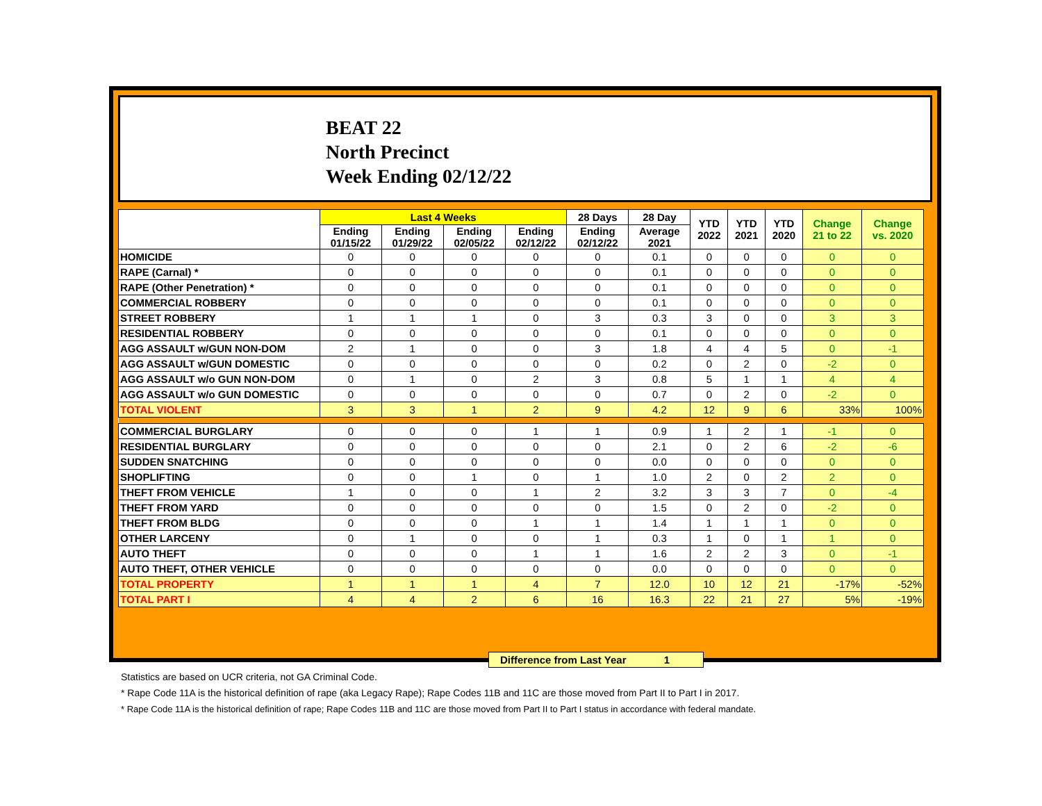BEAT 22
North Precinct
Week Ending 02/12/22
| | Last 4 Weeks | | | | 28 Days | 28 Day | YTD 2022 | YTD 2021 | YTD 2020 | Change 21 to 22 | Change vs. 2020 |
| --- | --- | --- | --- | --- | --- | --- | --- | --- | --- | --- | --- |
| | Ending 01/15/22 | Ending 01/29/22 | Ending 02/05/22 | Ending 02/12/22 | Ending 02/12/22 | Average 2021 | | | | | |
| HOMICIDE | 0 | 0 | 0 | 0 | 0 | 0.1 | 0 | 0 | 0 | 0 | 0 |
| RAPE (Carnal) * | 0 | 0 | 0 | 0 | 0 | 0.1 | 0 | 0 | 0 | 0 | 0 |
| RAPE (Other Penetration) * | 0 | 0 | 0 | 0 | 0 | 0.1 | 0 | 0 | 0 | 0 | 0 |
| COMMERCIAL ROBBERY | 0 | 0 | 0 | 0 | 0 | 0.1 | 0 | 0 | 0 | 0 | 0 |
| STREET ROBBERY | 1 | 1 | 1 | 0 | 3 | 0.3 | 3 | 0 | 0 | 3 | 3 |
| RESIDENTIAL ROBBERY | 0 | 0 | 0 | 0 | 0 | 0.1 | 0 | 0 | 0 | 0 | 0 |
| AGG ASSAULT w/GUN NON-DOM | 2 | 1 | 0 | 0 | 3 | 1.8 | 4 | 4 | 5 | 0 | -1 |
| AGG ASSAULT w/GUN DOMESTIC | 0 | 0 | 0 | 0 | 0 | 0.2 | 0 | 2 | 0 | -2 | 0 |
| AGG ASSAULT w/o GUN NON-DOM | 0 | 1 | 0 | 2 | 3 | 0.8 | 5 | 1 | 1 | 4 | 4 |
| AGG ASSAULT w/o GUN DOMESTIC | 0 | 0 | 0 | 0 | 0 | 0.7 | 0 | 2 | 0 | -2 | 0 |
| TOTAL VIOLENT | 3 | 3 | 1 | 2 | 9 | 4.2 | 12 | 9 | 6 | 33% | 100% |
| COMMERCIAL BURGLARY | 0 | 0 | 0 | 1 | 1 | 0.9 | 1 | 2 | 1 | -1 | 0 |
| RESIDENTIAL BURGLARY | 0 | 0 | 0 | 0 | 0 | 2.1 | 0 | 2 | 6 | -2 | -6 |
| SUDDEN SNATCHING | 0 | 0 | 0 | 0 | 0 | 0.0 | 0 | 0 | 0 | 0 | 0 |
| SHOPLIFTING | 0 | 0 | 1 | 0 | 1 | 1.0 | 2 | 0 | 2 | 2 | 0 |
| THEFT FROM VEHICLE | 1 | 0 | 0 | 1 | 2 | 3.2 | 3 | 3 | 7 | 0 | -4 |
| THEFT FROM YARD | 0 | 0 | 0 | 0 | 0 | 1.5 | 0 | 2 | 0 | -2 | 0 |
| THEFT FROM BLDG | 0 | 0 | 0 | 1 | 1 | 1.4 | 1 | 1 | 1 | 0 | 0 |
| OTHER LARCENY | 0 | 1 | 0 | 0 | 1 | 0.3 | 1 | 0 | 1 | 1 | 0 |
| AUTO THEFT | 0 | 0 | 0 | 1 | 1 | 1.6 | 2 | 2 | 3 | 0 | -1 |
| AUTO THEFT, OTHER VEHICLE | 0 | 0 | 0 | 0 | 0 | 0.0 | 0 | 0 | 0 | 0 | 0 |
| TOTAL PROPERTY | 1 | 1 | 1 | 4 | 7 | 12.0 | 10 | 12 | 21 | -17% | -52% |
| TOTAL PART I | 4 | 4 | 2 | 6 | 16 | 16.3 | 22 | 21 | 27 | 5% | -19% |
Difference from Last Year 1
Statistics are based on UCR criteria, not GA Criminal Code.
* Rape Code 11A is the historical definition of rape (aka Legacy Rape); Rape Codes 11B and 11C are those moved from Part II to Part I in 2017.
* Rape Code 11A is the historical definition of rape; Rape Codes 11B and 11C are those moved from Part II to Part I status in accordance with federal mandate.